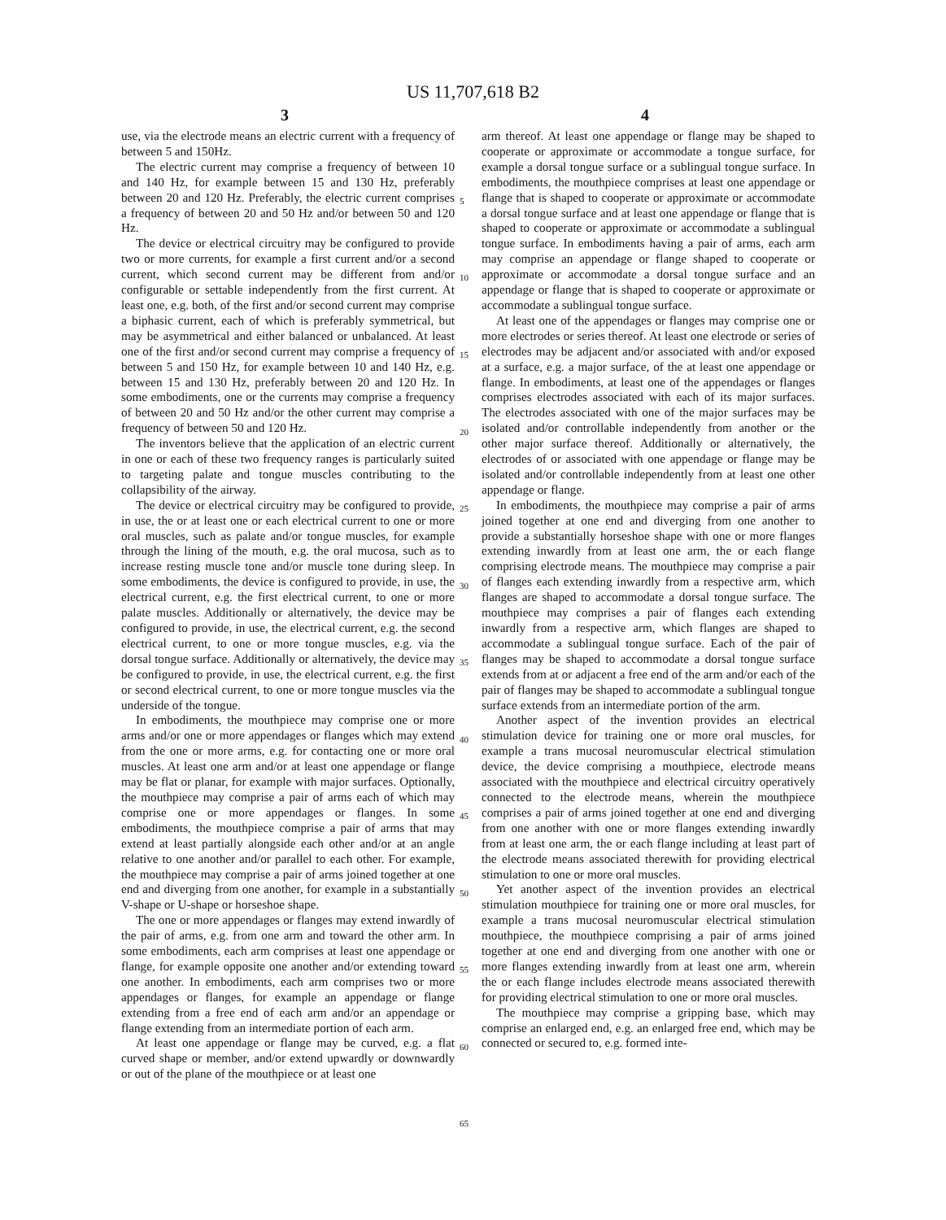US 11,707,618 B2
3 4
use, via the electrode means an electric current with a frequency of between 5 and 150Hz.
The electric current may comprise a frequency of between 10 and 140 Hz, for example between 15 and 130 Hz, preferably between 20 and 120 Hz. Preferably, the electric current comprises a frequency of between 20 and 50 Hz and/or between 50 and 120 Hz.
The device or electrical circuitry may be configured to provide two or more currents, for example a first current and/or a second current, which second current may be different from and/or configurable or settable independently from the first current. At least one, e.g. both, of the first and/or second current may comprise a biphasic current, each of which is preferably symmetrical, but may be asymmetrical and either balanced or unbalanced. At least one of the first and/or second current may comprise a frequency of between 5 and 150 Hz, for example between 10 and 140 Hz, e.g. between 15 and 130 Hz, preferably between 20 and 120 Hz. In some embodiments, one or the currents may comprise a frequency of between 20 and 50 Hz and/or the other current may comprise a frequency of between 50 and 120 Hz.
The inventors believe that the application of an electric current in one or each of these two frequency ranges is particularly suited to targeting palate and tongue muscles contributing to the collapsibility of the airway.
The device or electrical circuitry may be configured to provide, in use, the or at least one or each electrical current to one or more oral muscles, such as palate and/or tongue muscles, for example through the lining of the mouth, e.g. the oral mucosa, such as to increase resting muscle tone and/or muscle tone during sleep. In some embodiments, the device is configured to provide, in use, the electrical current, e.g. the first electrical current, to one or more palate muscles. Additionally or alternatively, the device may be configured to provide, in use, the electrical current, e.g. the second electrical current, to one or more tongue muscles, e.g. via the dorsal tongue surface. Additionally or alternatively, the device may be configured to provide, in use, the electrical current, e.g. the first or second electrical current, to one or more tongue muscles via the underside of the tongue.
In embodiments, the mouthpiece may comprise one or more arms and/or one or more appendages or flanges which may extend from the one or more arms, e.g. for contacting one or more oral muscles. At least one arm and/or at least one appendage or flange may be flat or planar, for example with major surfaces. Optionally, the mouthpiece may comprise a pair of arms each of which may comprise one or more appendages or flanges. In some embodiments, the mouthpiece comprise a pair of arms that may extend at least partially alongside each other and/or at an angle relative to one another and/or parallel to each other. For example, the mouthpiece may comprise a pair of arms joined together at one end and diverging from one another, for example in a substantially V-shape or U-shape or horseshoe shape.
The one or more appendages or flanges may extend inwardly of the pair of arms, e.g. from one arm and toward the other arm. In some embodiments, each arm comprises at least one appendage or flange, for example opposite one another and/or extending toward one another. In embodiments, each arm comprises two or more appendages or flanges, for example an appendage or flange extending from a free end of each arm and/or an appendage or flange extending from an intermediate portion of each arm.
At least one appendage or flange may be curved, e.g. a flat curved shape or member, and/or extend upwardly or downwardly or out of the plane of the mouthpiece or at least one
5
10
15
20
25
30
35
40
45
50
55
60
65
arm thereof. At least one appendage or flange may be shaped to cooperate or approximate or accommodate a tongue surface, for example a dorsal tongue surface or a sublingual tongue surface. In embodiments, the mouthpiece comprises at least one appendage or flange that is shaped to cooperate or approximate or accommodate a dorsal tongue surface and at least one appendage or flange that is shaped to cooperate or approximate or accommodate a sublingual tongue surface. In embodiments having a pair of arms, each arm may comprise an appendage or flange shaped to cooperate or approximate or accommodate a dorsal tongue surface and an appendage or flange that is shaped to cooperate or approximate or accommodate a sublingual tongue surface.
At least one of the appendages or flanges may comprise one or more electrodes or series thereof. At least one electrode or series of electrodes may be adjacent and/or associated with and/or exposed at a surface, e.g. a major surface, of the at least one appendage or flange. In embodiments, at least one of the appendages or flanges comprises electrodes associated with each of its major surfaces. The electrodes associated with one of the major surfaces may be isolated and/or controllable independently from another or the other major surface thereof. Additionally or alternatively, the electrodes of or associated with one appendage or flange may be isolated and/or controllable independently from at least one other appendage or flange.
In embodiments, the mouthpiece may comprise a pair of arms joined together at one end and diverging from one another to provide a substantially horseshoe shape with one or more flanges extending inwardly from at least one arm, the or each flange comprising electrode means. The mouthpiece may comprise a pair of flanges each extending inwardly from a respective arm, which flanges are shaped to accommodate a dorsal tongue surface. The mouthpiece may comprises a pair of flanges each extending inwardly from a respective arm, which flanges are shaped to accommodate a sublingual tongue surface. Each of the pair of flanges may be shaped to accommodate a dorsal tongue surface extends from at or adjacent a free end of the arm and/or each of the pair of flanges may be shaped to accommodate a sublingual tongue surface extends from an intermediate portion of the arm.
Another aspect of the invention provides an electrical stimulation device for training one or more oral muscles, for example a trans mucosal neuromuscular electrical stimulation device, the device comprising a mouthpiece, electrode means associated with the mouthpiece and electrical circuitry operatively connected to the electrode means, wherein the mouthpiece comprises a pair of arms joined together at one end and diverging from one another with one or more flanges extending inwardly from at least one arm, the or each flange including at least part of the electrode means associated therewith for providing electrical stimulation to one or more oral muscles.
Yet another aspect of the invention provides an electrical stimulation mouthpiece for training one or more oral muscles, for example a trans mucosal neuromuscular electrical stimulation mouthpiece, the mouthpiece comprising a pair of arms joined together at one end and diverging from one another with one or more flanges extending inwardly from at least one arm, wherein the or each flange includes electrode means associated therewith for providing electrical stimulation to one or more oral muscles.
The mouthpiece may comprise a gripping base, which may comprise an enlarged end, e.g. an enlarged free end, which may be connected or secured to, e.g. formed inte-